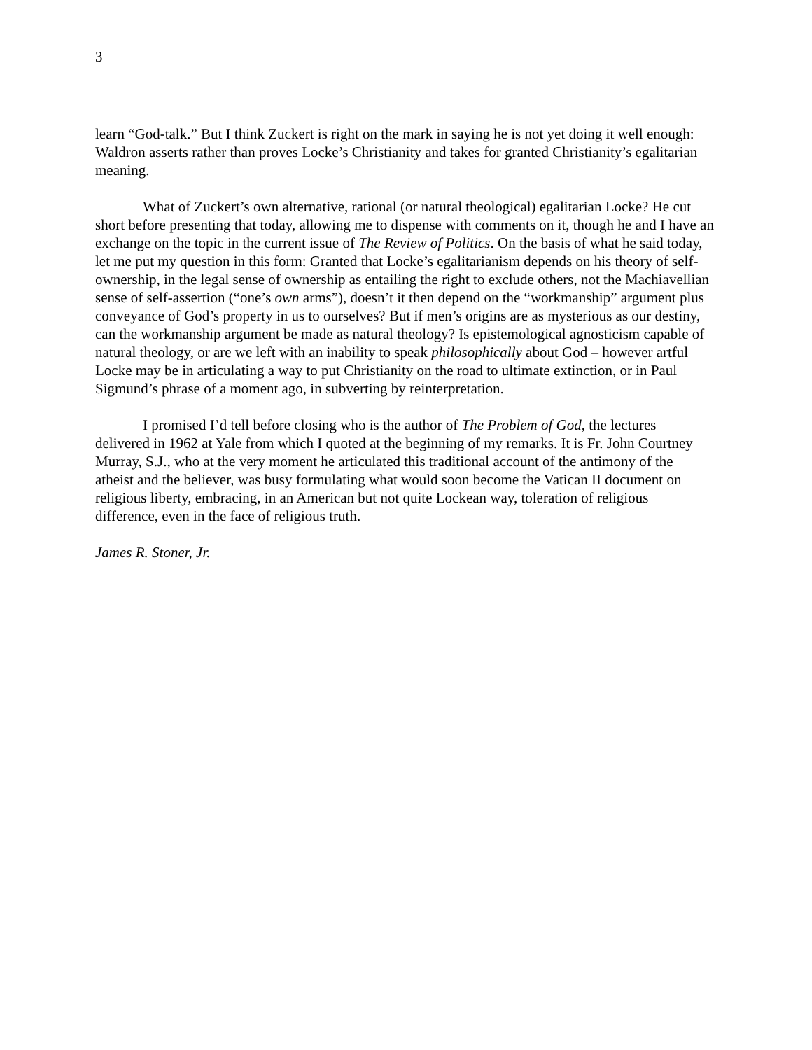3
learn “God-talk.” But I think Zuckert is right on the mark in saying he is not yet doing it well enough: Waldron asserts rather than proves Locke’s Christianity and takes for granted Christianity’s egalitarian meaning.
What of Zuckert’s own alternative, rational (or natural theological) egalitarian Locke? He cut short before presenting that today, allowing me to dispense with comments on it, though he and I have an exchange on the topic in the current issue of The Review of Politics. On the basis of what he said today, let me put my question in this form: Granted that Locke’s egalitarianism depends on his theory of self-ownership, in the legal sense of ownership as entailing the right to exclude others, not the Machiavellian sense of self-assertion (“one’s own arms”), doesn’t it then depend on the “workmanship” argument plus conveyance of God’s property in us to ourselves? But if men’s origins are as mysterious as our destiny, can the workmanship argument be made as natural theology? Is epistemological agnosticism capable of natural theology, or are we left with an inability to speak philosophically about God – however artful Locke may be in articulating a way to put Christianity on the road to ultimate extinction, or in Paul Sigmund’s phrase of a moment ago, in subverting by reinterpretation.
I promised I’d tell before closing who is the author of The Problem of God, the lectures delivered in 1962 at Yale from which I quoted at the beginning of my remarks. It is Fr. John Courtney Murray, S.J., who at the very moment he articulated this traditional account of the antimony of the atheist and the believer, was busy formulating what would soon become the Vatican II document on religious liberty, embracing, in an American but not quite Lockean way, toleration of religious difference, even in the face of religious truth.
James R. Stoner, Jr.